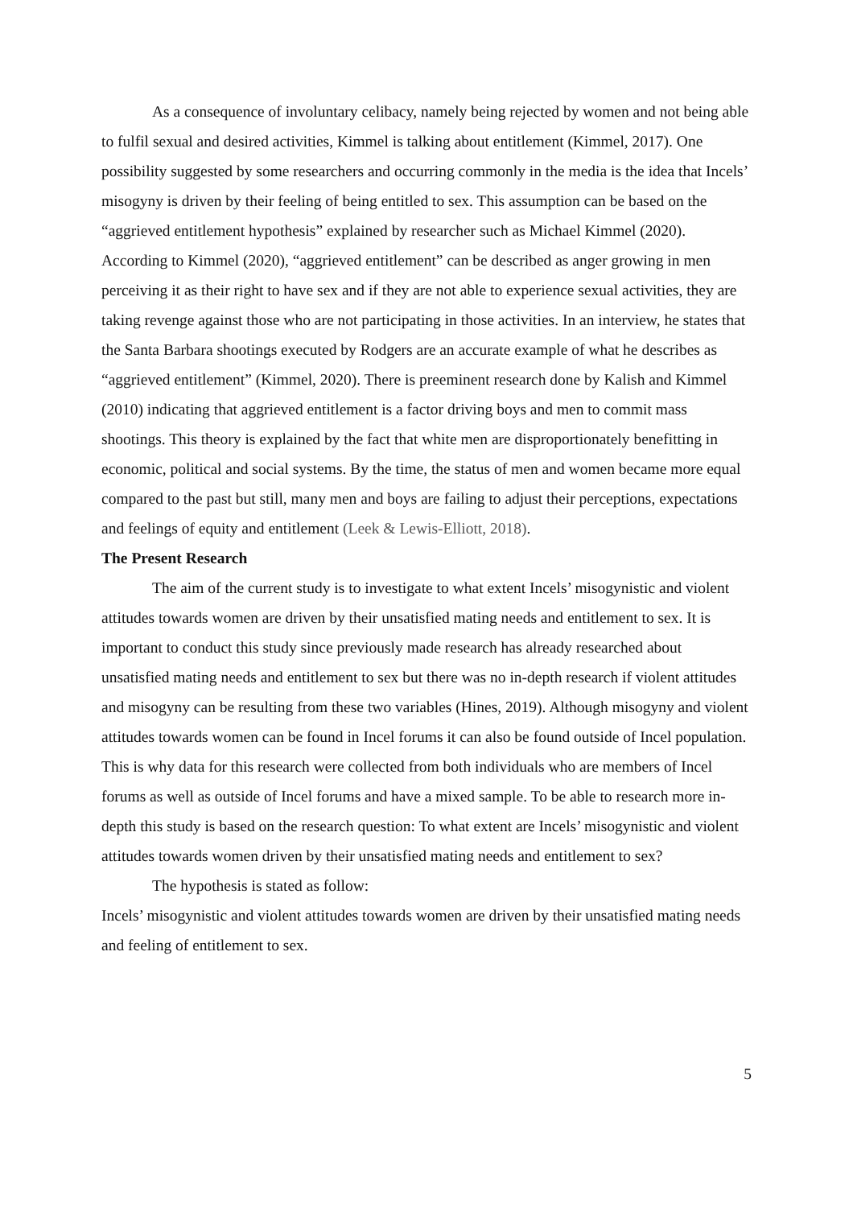As a consequence of involuntary celibacy, namely being rejected by women and not being able to fulfil sexual and desired activities, Kimmel is talking about entitlement (Kimmel, 2017). One possibility suggested by some researchers and occurring commonly in the media is the idea that Incels’ misogyny is driven by their feeling of being entitled to sex. This assumption can be based on the “aggrieved entitlement hypothesis” explained by researcher such as Michael Kimmel (2020). According to Kimmel (2020), “aggrieved entitlement” can be described as anger growing in men perceiving it as their right to have sex and if they are not able to experience sexual activities, they are taking revenge against those who are not participating in those activities. In an interview, he states that the Santa Barbara shootings executed by Rodgers are an accurate example of what he describes as “aggrieved entitlement” (Kimmel, 2020). There is preeminent research done by Kalish and Kimmel (2010) indicating that aggrieved entitlement is a factor driving boys and men to commit mass shootings. This theory is explained by the fact that white men are disproportionately benefitting in economic, political and social systems. By the time, the status of men and women became more equal compared to the past but still, many men and boys are failing to adjust their perceptions, expectations and feelings of equity and entitlement (Leek & Lewis-Elliott, 2018).
The Present Research
The aim of the current study is to investigate to what extent Incels’ misogynistic and violent attitudes towards women are driven by their unsatisfied mating needs and entitlement to sex. It is important to conduct this study since previously made research has already researched about unsatisfied mating needs and entitlement to sex but there was no in-depth research if violent attitudes and misogyny can be resulting from these two variables (Hines, 2019). Although misogyny and violent attitudes towards women can be found in Incel forums it can also be found outside of Incel population. This is why data for this research were collected from both individuals who are members of Incel forums as well as outside of Incel forums and have a mixed sample. To be able to research more in-depth this study is based on the research question: To what extent are Incels’ misogynistic and violent attitudes towards women driven by their unsatisfied mating needs and entitlement to sex?
The hypothesis is stated as follow:
Incels’ misogynistic and violent attitudes towards women are driven by their unsatisfied mating needs and feeling of entitlement to sex.
5